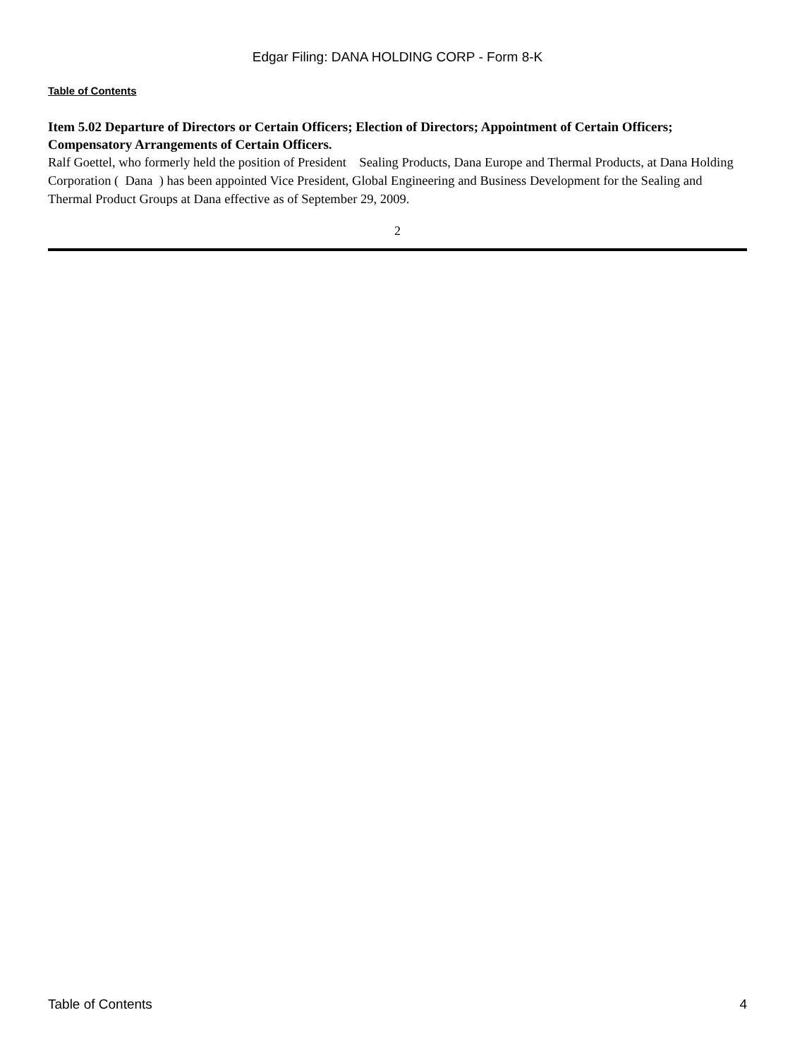Edgar Filing: DANA HOLDING CORP - Form 8-K
Table of Contents
Item 5.02 Departure of Directors or Certain Officers; Election of Directors; Appointment of Certain Officers; Compensatory Arrangements of Certain Officers.
Ralf Goettel, who formerly held the position of President Sealing Products, Dana Europe and Thermal Products, at Dana Holding Corporation ( Dana ) has been appointed Vice President, Global Engineering and Business Development for the Sealing and Thermal Product Groups at Dana effective as of September 29, 2009.
2
Table of Contents 4